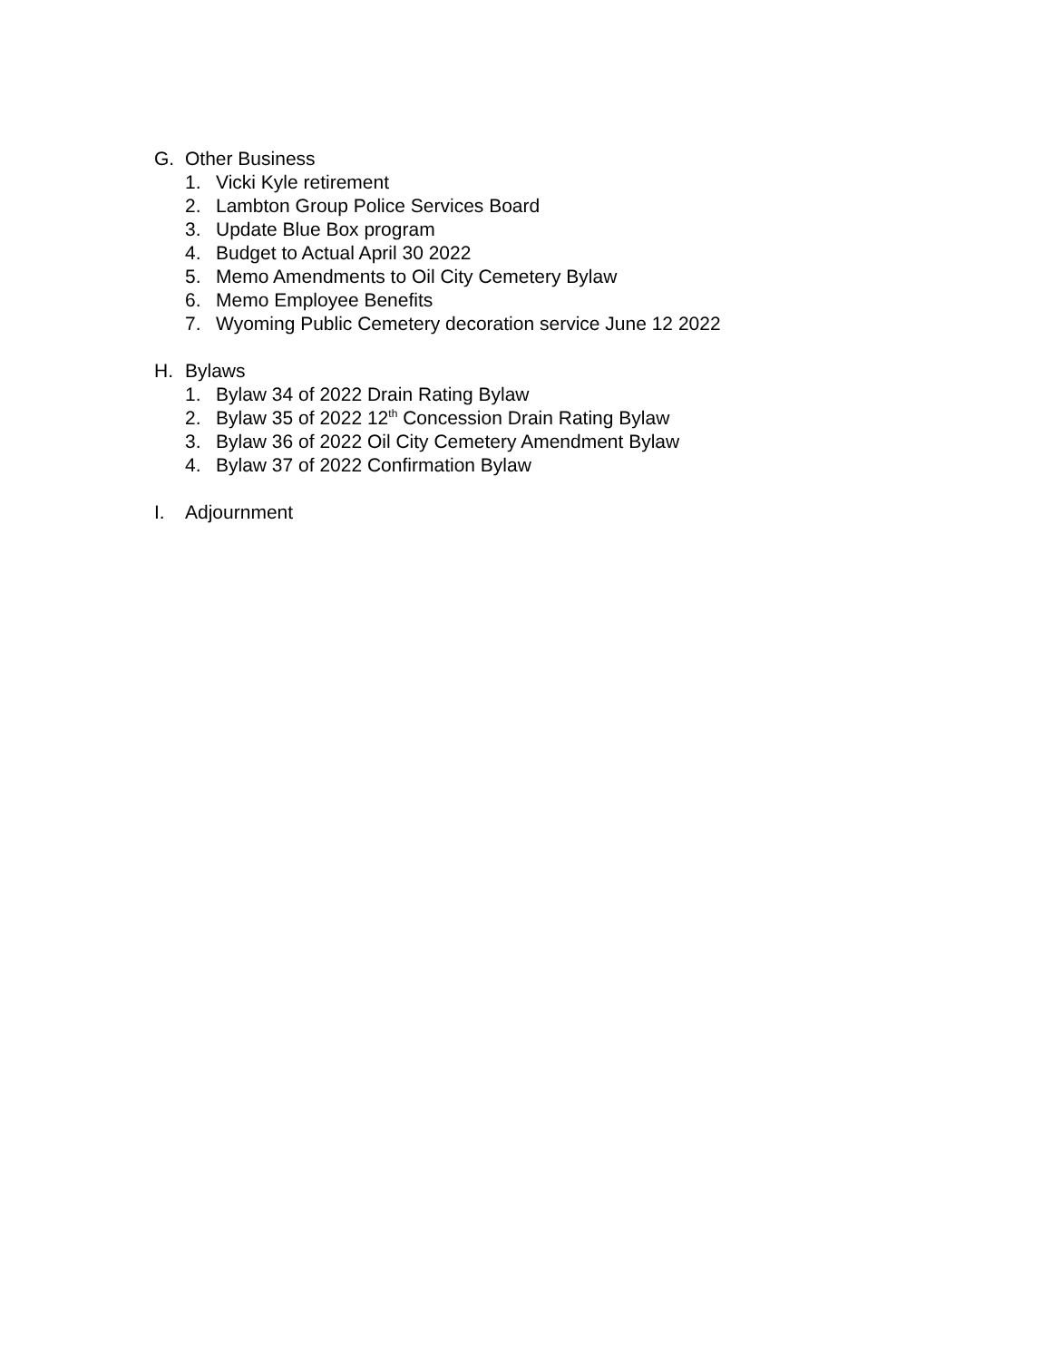G. Other Business
1. Vicki Kyle retirement
2. Lambton Group Police Services Board
3. Update Blue Box program
4. Budget to Actual April 30 2022
5. Memo Amendments to Oil City Cemetery Bylaw
6. Memo Employee Benefits
7. Wyoming Public Cemetery decoration service June 12 2022
H. Bylaws
1. Bylaw 34 of 2022 Drain Rating Bylaw
2. Bylaw 35 of 2022 12<sup>th</sup> Concession Drain Rating Bylaw
3. Bylaw 36 of 2022 Oil City Cemetery Amendment Bylaw
4. Bylaw 37 of 2022 Confirmation Bylaw
I. Adjournment